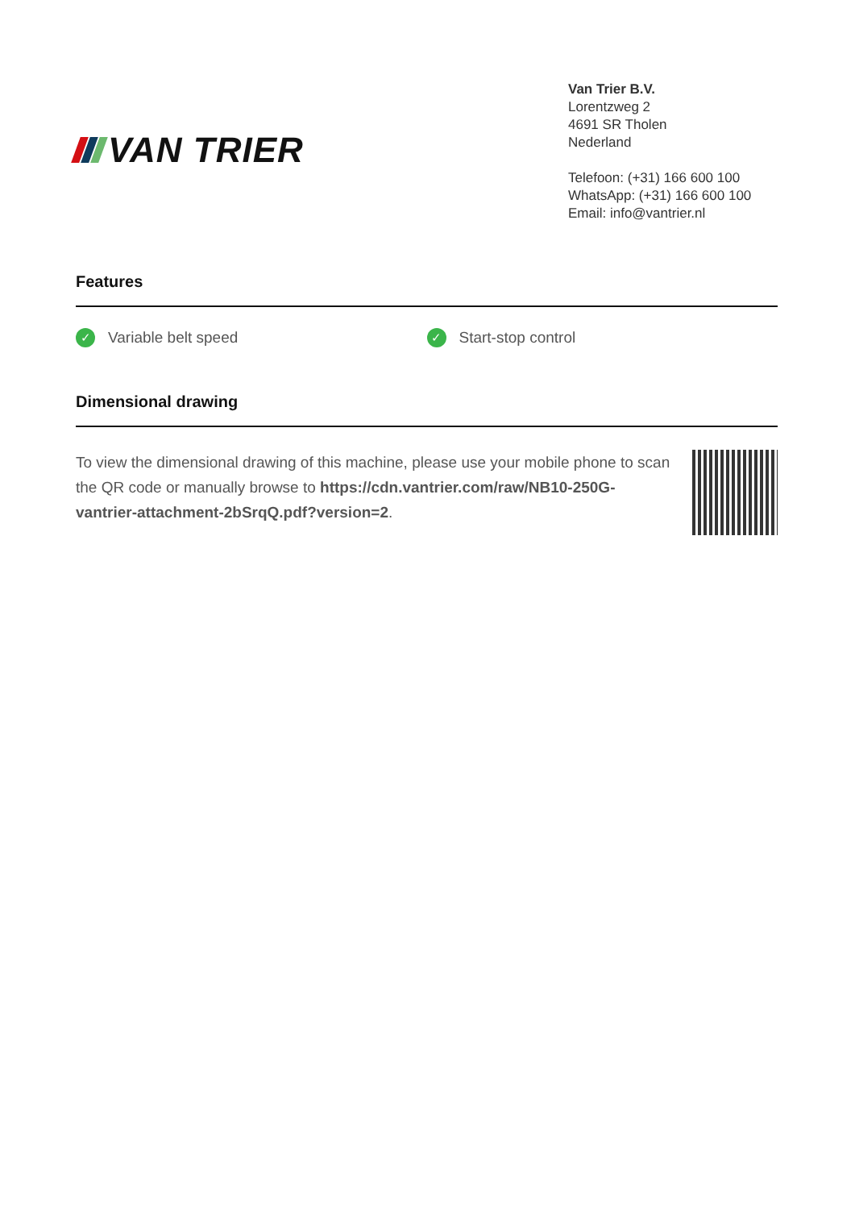VAN TRIER
Van Trier B.V.
Lorentzweg 2
4691 SR Tholen
Nederland
Telefoon: (+31) 166 600 100
WhatsApp: (+31) 166 600 100
Email: info@vantrier.nl
Features
✓ Variable belt speed
✓ Start-stop control
Dimensional drawing
To view the dimensional drawing of this machine, please use your mobile phone to scan the QR code or manually browse to https://cdn.vantrier.com/raw/NB10-250G-vantrier-attachment-2bSrqQ.pdf?version=2.